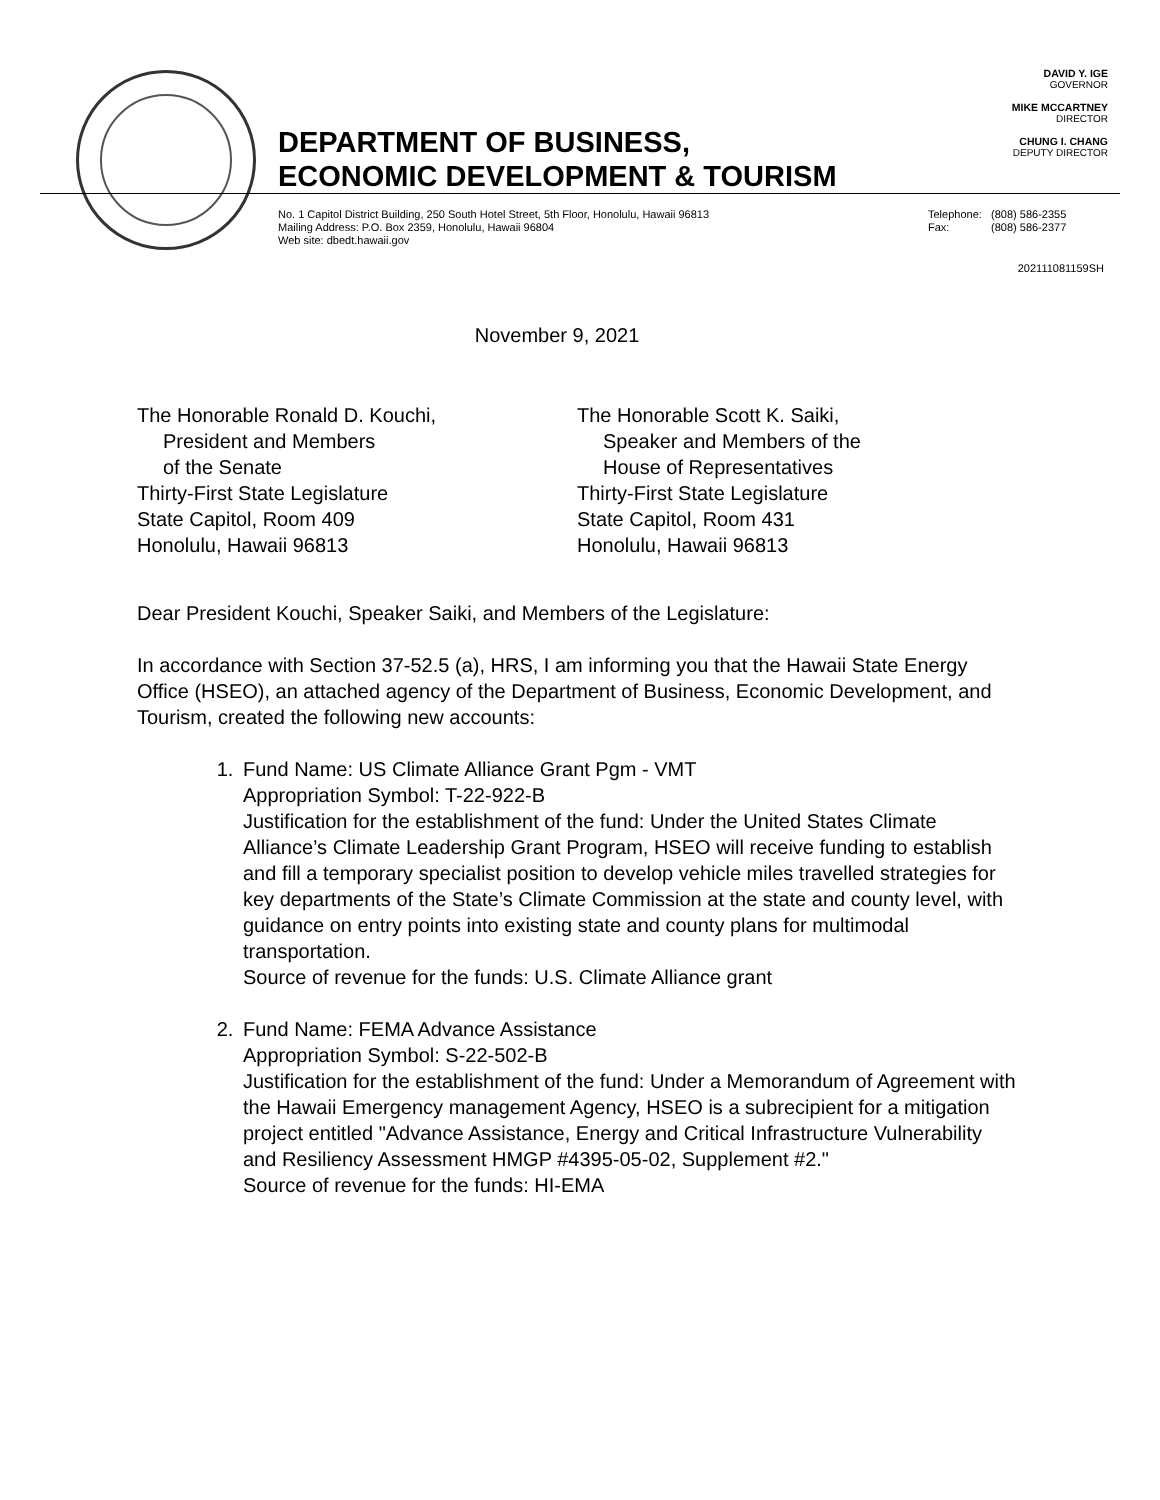DAVID Y. IGE
GOVERNOR
MIKE MCCARTNEY
DIRECTOR
CHUNG I. CHANG
DEPUTY DIRECTOR
DEPARTMENT OF BUSINESS,
ECONOMIC DEVELOPMENT & TOURISM
No. 1 Capitol District Building, 250 South Hotel Street, 5th Floor, Honolulu, Hawaii 96813
Mailing Address: P.O. Box 2359, Honolulu, Hawaii 96804
Web site: dbedt.hawaii.gov
Telephone: (808) 586-2355
Fax: (808) 586-2377
202111081159SH
November 9, 2021
The Honorable Ronald D. Kouchi,
President and Members
of the Senate
Thirty-First State Legislature
State Capitol, Room 409
Honolulu, Hawaii 96813
The Honorable Scott K. Saiki,
Speaker and Members of the
House of Representatives
Thirty-First State Legislature
State Capitol, Room 431
Honolulu, Hawaii 96813
Dear President Kouchi, Speaker Saiki, and Members of the Legislature:
In accordance with Section 37-52.5 (a), HRS, I am informing you that the Hawaii State Energy Office (HSEO), an attached agency of the Department of Business, Economic Development, and Tourism, created the following new accounts:
1. Fund Name: US Climate Alliance Grant Pgm - VMT
Appropriation Symbol: T-22-922-B
Justification for the establishment of the fund: Under the United States Climate Alliance’s Climate Leadership Grant Program, HSEO will receive funding to establish and fill a temporary specialist position to develop vehicle miles travelled strategies for key departments of the State’s Climate Commission at the state and county level, with guidance on entry points into existing state and county plans for multimodal transportation.
Source of revenue for the funds: U.S. Climate Alliance grant
2. Fund Name: FEMA Advance Assistance
Appropriation Symbol: S-22-502-B
Justification for the establishment of the fund: Under a Memorandum of Agreement with the Hawaii Emergency management Agency, HSEO is a subrecipient for a mitigation project entitled "Advance Assistance, Energy and Critical Infrastructure Vulnerability and Resiliency Assessment HMGP #4395-05-02, Supplement #2."
Source of revenue for the funds: HI-EMA